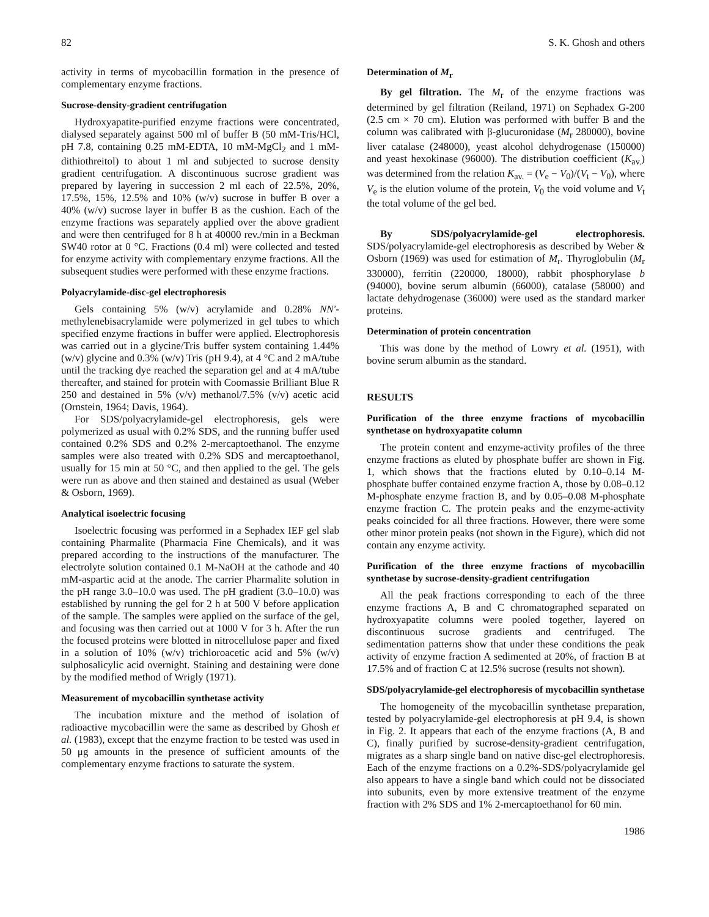82 S. K. Ghosh and others
activity in terms of mycobacillin formation in the presence of complementary enzyme fractions.
Sucrose-density-gradient centrifugation
Hydroxyapatite-purified enzyme fractions were concentrated, dialysed separately against 500 ml of buffer B (50 mM-Tris/HCl, pH 7.8, containing 0.25 mM-EDTA, 10 mM-MgCl<sub>2</sub> and 1 mM-dithiothreitol) to about 1 ml and subjected to sucrose density gradient centrifugation. A discontinuous sucrose gradient was prepared by layering in succession 2 ml each of 22.5%, 20%, 17.5%, 15%, 12.5% and 10% (w/v) sucrose in buffer B over a 40% (w/v) sucrose layer in buffer B as the cushion. Each of the enzyme fractions was separately applied over the above gradient and were then centrifuged for 8 h at 40000 rev./min in a Beckman SW40 rotor at 0 °C. Fractions (0.4 ml) were collected and tested for enzyme activity with complementary enzyme fractions. All the subsequent studies were performed with these enzyme fractions.
Polyacrylamide-disc-gel electrophoresis
Gels containing 5% (w/v) acrylamide and 0.28% NN′-methylenebisacrylamide were polymerized in gel tubes to which specified enzyme fractions in buffer were applied. Electrophoresis was carried out in a glycine/Tris buffer system containing 1.44% (w/v) glycine and 0.3% (w/v) Tris (pH 9.4), at 4 °C and 2 mA/tube until the tracking dye reached the separation gel and at 4 mA/tube thereafter, and stained for protein with Coomassie Brilliant Blue R 250 and destained in 5% (v/v) methanol/7.5% (v/v) acetic acid (Ornstein, 1964; Davis, 1964).
For SDS/polyacrylamide-gel electrophoresis, gels were polymerized as usual with 0.2% SDS, and the running buffer used contained 0.2% SDS and 0.2% 2-mercaptoethanol. The enzyme samples were also treated with 0.2% SDS and mercaptoethanol, usually for 15 min at 50 °C, and then applied to the gel. The gels were run as above and then stained and destained as usual (Weber & Osborn, 1969).
Analytical isoelectric focusing
Isoelectric focusing was performed in a Sephadex IEF gel slab containing Pharmalite (Pharmacia Fine Chemicals), and it was prepared according to the instructions of the manufacturer. The electrolyte solution contained 0.1 M-NaOH at the cathode and 40 mM-aspartic acid at the anode. The carrier Pharmalite solution in the pH range 3.0–10.0 was used. The pH gradient (3.0–10.0) was established by running the gel for 2 h at 500 V before application of the sample. The samples were applied on the surface of the gel, and focusing was then carried out at 1000 V for 3 h. After the run the focused proteins were blotted in nitrocellulose paper and fixed in a solution of 10% (w/v) trichloroacetic acid and 5% (w/v) sulphosalicylic acid overnight. Staining and destaining were done by the modified method of Wrigly (1971).
Measurement of mycobacillin synthetase activity
The incubation mixture and the method of isolation of radioactive mycobacillin were the same as described by Ghosh et al. (1983), except that the enzyme fraction to be tested was used in 50 μg amounts in the presence of sufficient amounts of the complementary enzyme fractions to saturate the system.
Determination of M<sub>r</sub>
By gel filtration. The M<sub>r</sub> of the enzyme fractions was determined by gel filtration (Reiland, 1971) on Sephadex G-200 (2.5 cm × 70 cm). Elution was performed with buffer B and the column was calibrated with β-glucuronidase (M<sub>r</sub> 280000), bovine liver catalase (248000), yeast alcohol dehydrogenase (150000) and yeast hexokinase (96000). The distribution coefficient (K<sub>av.</sub>) was determined from the relation K<sub>av.</sub> = (V<sub>e</sub> − V<sub>0</sub>)/(V<sub>t</sub> − V<sub>0</sub>), where V<sub>e</sub> is the elution volume of the protein, V<sub>0</sub> the void volume and V<sub>t</sub> the total volume of the gel bed.
By SDS/polyacrylamide-gel electrophoresis. SDS/polyacrylamide-gel electrophoresis as described by Weber & Osborn (1969) was used for estimation of M<sub>r</sub>. Thyroglobulin (M<sub>r</sub> 330000), ferritin (220000, 18000), rabbit phosphorylase b (94000), bovine serum albumin (66000), catalase (58000) and lactate dehydrogenase (36000) were used as the standard marker proteins.
Determination of protein concentration
This was done by the method of Lowry et al. (1951), with bovine serum albumin as the standard.
RESULTS
Purification of the three enzyme fractions of mycobacillin synthetase on hydroxyapatite column
The protein content and enzyme-activity profiles of the three enzyme fractions as eluted by phosphate buffer are shown in Fig. 1, which shows that the fractions eluted by 0.10–0.14 M-phosphate buffer contained enzyme fraction A, those by 0.08–0.12 M-phosphate enzyme fraction B, and by 0.05–0.08 M-phosphate enzyme fraction C. The protein peaks and the enzyme-activity peaks coincided for all three fractions. However, there were some other minor protein peaks (not shown in the Figure), which did not contain any enzyme activity.
Purification of the three enzyme fractions of mycobacillin synthetase by sucrose-density-gradient centrifugation
All the peak fractions corresponding to each of the three enzyme fractions A, B and C chromatographed separated on hydroxyapatite columns were pooled together, layered on discontinuous sucrose gradients and centrifuged. The sedimentation patterns show that under these conditions the peak activity of enzyme fraction A sedimented at 20%, of fraction B at 17.5% and of fraction C at 12.5% sucrose (results not shown).
SDS/polyacrylamide-gel electrophoresis of mycobacillin synthetase
The homogeneity of the mycobacillin synthetase preparation, tested by polyacrylamide-gel electrophoresis at pH 9.4, is shown in Fig. 2. It appears that each of the enzyme fractions (A, B and C), finally purified by sucrose-density-gradient centrifugation, migrates as a sharp single band on native disc-gel electrophoresis. Each of the enzyme fractions on a 0.2%-SDS/polyacrylamide gel also appears to have a single band which could not be dissociated into subunits, even by more extensive treatment of the enzyme fraction with 2% SDS and 1% 2-mercaptoethanol for 60 min.
1986